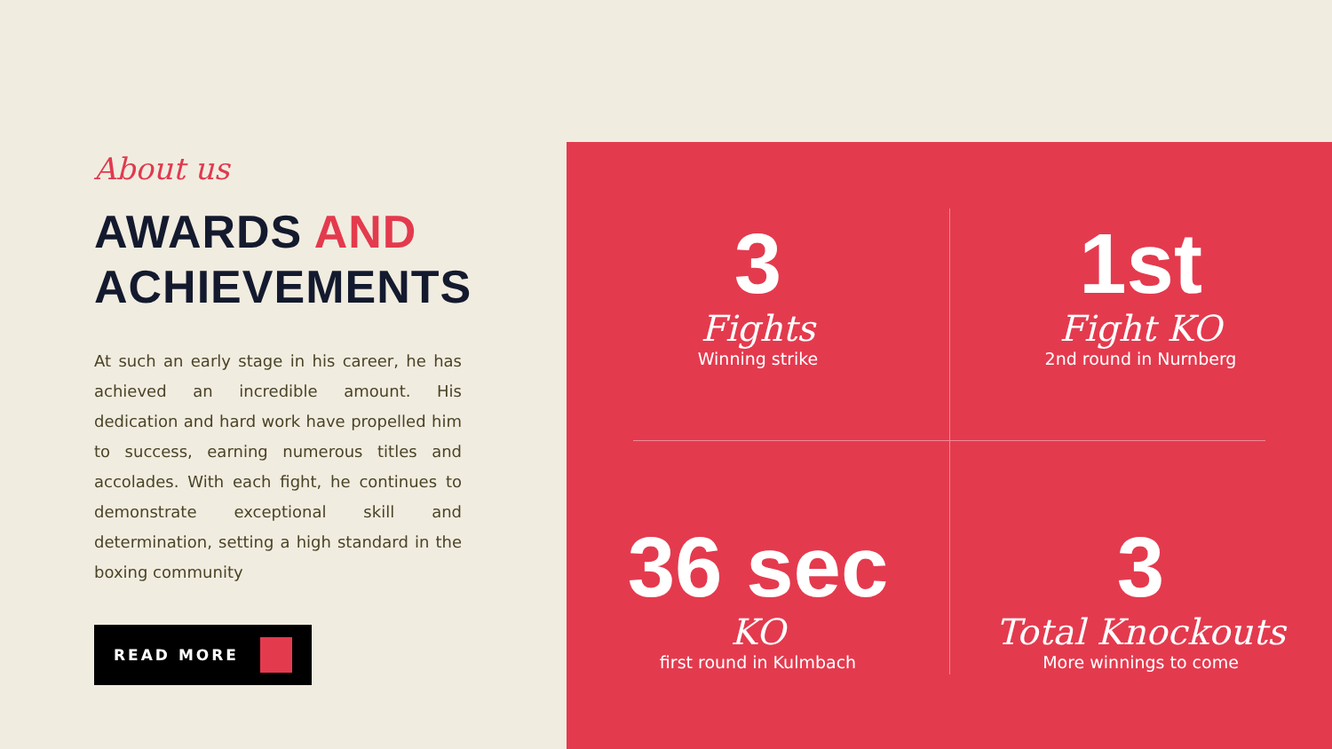About us
AWARDS AND
ACHIEVEMENTS
At such an early stage in his career, he has achieved an incredible amount. His dedication and hard work have propelled him to success, earning numerous titles and accolades. With each fight, he continues to demonstrate exceptional skill and determination, setting a high standard in the boxing community
READ MORE
3
Fights
Winning strike
1st
Fight KO
2nd round in Nurnberg
36 sec
KO
first round in Kulmbach
3
Total Knockouts
More winnings to come